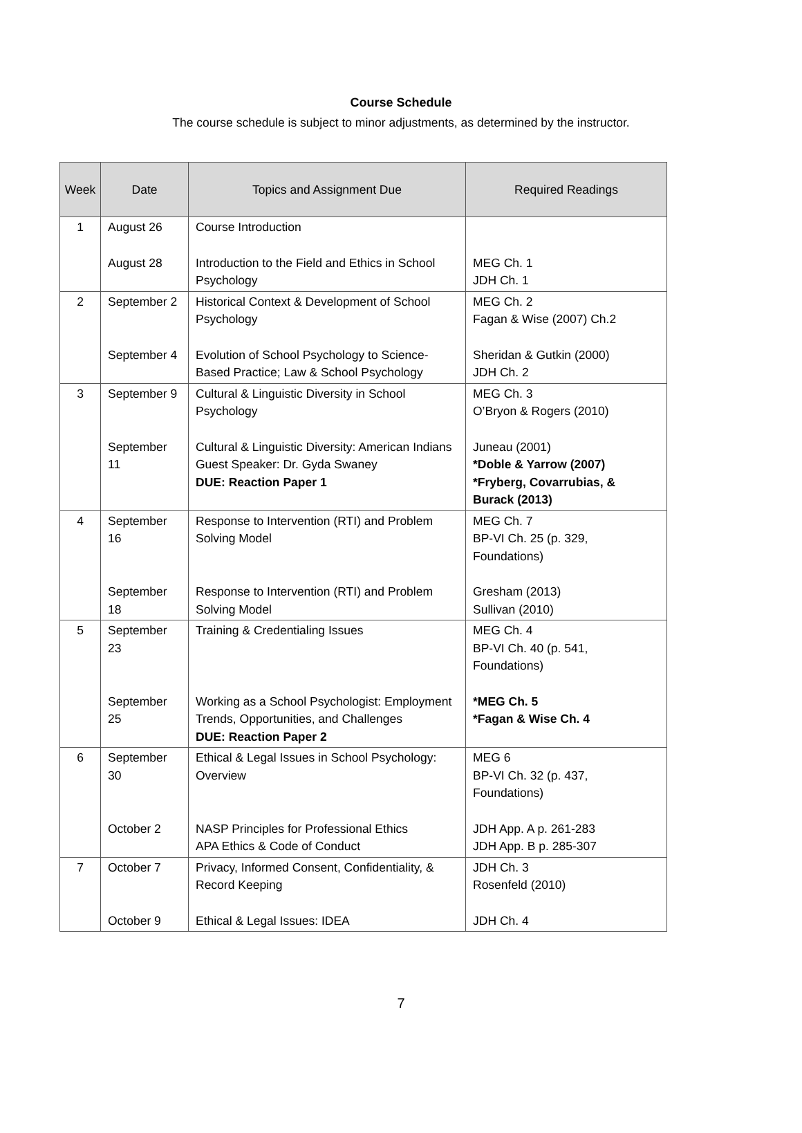Course Schedule
The course schedule is subject to minor adjustments, as determined by the instructor.
| Week | Date | Topics and Assignment Due | Required Readings |
| --- | --- | --- | --- |
| 1 | August 26 | Course Introduction | |
| | August 28 | Introduction to the Field and Ethics in School Psychology | MEG Ch. 1 JDH Ch. 1 |
| 2 | September 2 | Historical Context & Development of School Psychology | MEG Ch. 2 Fagan & Wise (2007) Ch.2 |
| | September 4 | Evolution of School Psychology to Science-Based Practice; Law & School Psychology | Sheridan & Gutkin (2000) JDH Ch. 2 |
| 3 | September 9 | Cultural & Linguistic Diversity in School Psychology | MEG Ch. 3 O’Bryon & Rogers (2010) |
| | September 11 | Cultural & Linguistic Diversity: American Indians Guest Speaker: Dr. Gyda Swaney DUE: Reaction Paper 1 | Juneau (2001) *Doble & Yarrow (2007) *Fryberg, Covarrubias, & Burack (2013) |
| 4 | September 16 | Response to Intervention (RTI) and Problem Solving Model | MEG Ch. 7 BP-VI Ch. 25 (p. 329, Foundations) |
| | September 18 | Response to Intervention (RTI) and Problem Solving Model | Gresham (2013) Sullivan (2010) |
| 5 | September 23 | Training & Credentialing Issues | MEG Ch. 4 BP-VI Ch. 40 (p. 541, Foundations) |
| | September 25 | Working as a School Psychologist: Employment Trends, Opportunities, and Challenges DUE: Reaction Paper 2 | *MEG Ch. 5 *Fagan & Wise Ch. 4 |
| 6 | September 30 | Ethical & Legal Issues in School Psychology: Overview | MEG 6 BP-VI Ch. 32 (p. 437, Foundations) |
| | October 2 | NASP Principles for Professional Ethics APA Ethics & Code of Conduct | JDH App. A p. 261-283 JDH App. B p. 285-307 |
| 7 | October 7 | Privacy, Informed Consent, Confidentiality, & Record Keeping | JDH Ch. 3 Rosenfeld (2010) |
| | October 9 | Ethical & Legal Issues: IDEA | JDH Ch. 4 |
7